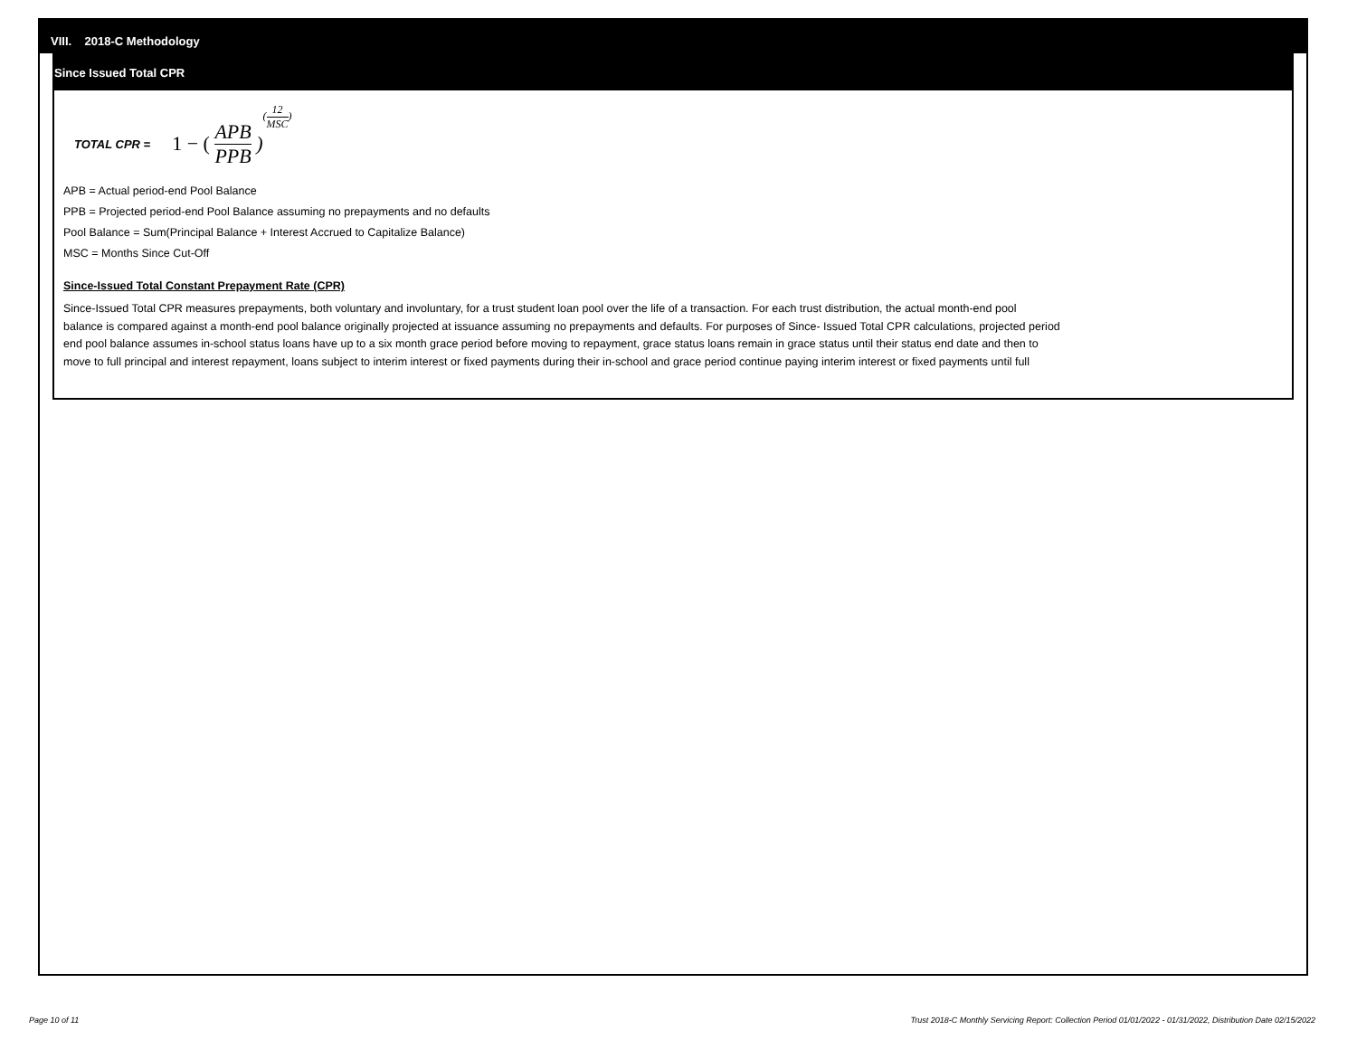VIII. 2018-C Methodology
Since Issued Total CPR
TOTAL CPR = 1 − ( APB PPB )<sup>(12 MSC)</sup>
APB = Actual period-end Pool Balance
PPB = Projected period-end Pool Balance assuming no prepayments and no defaults
Pool Balance = Sum(Principal Balance + Interest Accrued to Capitalize Balance)
MSC = Months Since Cut-Off
Since-Issued Total Constant Prepayment Rate (CPR)
Since-Issued Total CPR measures prepayments, both voluntary and involuntary, for a trust student loan pool over the life of a transaction. For each trust distribution, the actual month-end pool
balance is compared against a month-end pool balance originally projected at issuance assuming no prepayments and defaults. For purposes of Since- Issued Total CPR calculations, projected period
end pool balance assumes in-school status loans have up to a six month grace period before moving to repayment, grace status loans remain in grace status until their status end date and then to
move to full principal and interest repayment, loans subject to interim interest or fixed payments during their in-school and grace period continue paying interim interest or fixed payments until full
Page 10 of 11 Trust 2018-C Monthly Servicing Report: Collection Period 01/01/2022 - 01/31/2022, Distribution Date 02/15/2022